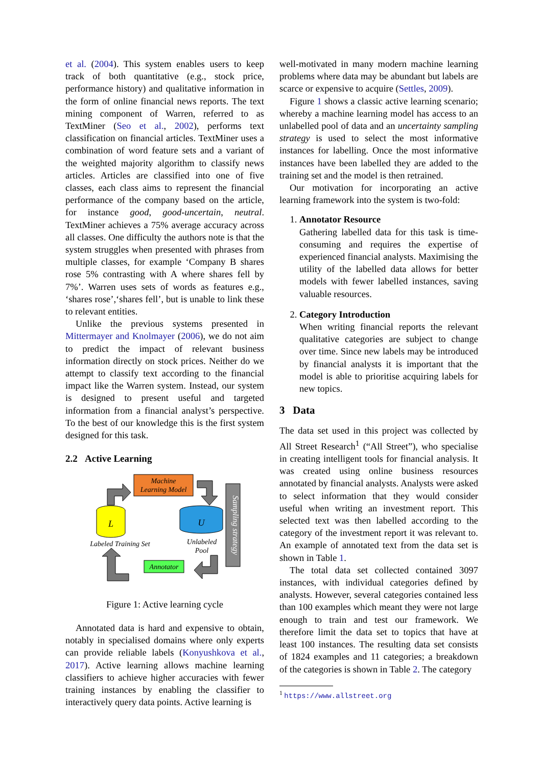et al. (2004). This system enables users to keep track of both quantitative (e.g., stock price, performance history) and qualitative information in the form of online financial news reports. The text mining component of Warren, referred to as TextMiner (Seo et al., 2002), performs text classification on financial articles. TextMiner uses a combination of word feature sets and a variant of the weighted majority algorithm to classify news articles. Articles are classified into one of five classes, each class aims to represent the financial performance of the company based on the article, for instance good, good-uncertain, neutral. TextMiner achieves a 75% average accuracy across all classes. One difficulty the authors note is that the system struggles when presented with phrases from multiple classes, for example ‘Company B shares rose 5% contrasting with A where shares fell by 7%’. Warren uses sets of words as features e.g., ‘shares rose’,‘shares fell’, but is unable to link these to relevant entities.
Unlike the previous systems presented in Mittermayer and Knolmayer (2006), we do not aim to predict the impact of relevant business information directly on stock prices. Neither do we attempt to classify text according to the financial impact like the Warren system. Instead, our system is designed to present useful and targeted information from a financial analyst’s perspective. To the best of our knowledge this is the first system designed for this task.
2.2 Active Learning
Machine
Learning Model
Sampling strategy
L
U
Labeled Training Set
Unlabeled
Pool
Annotator
Figure 1: Active learning cycle
Annotated data is hard and expensive to obtain, notably in specialised domains where only experts can provide reliable labels (Konyushkova et al., 2017). Active learning allows machine learning classifiers to achieve higher accuracies with fewer training instances by enabling the classifier to interactively query data points. Active learning is
well-motivated in many modern machine learning problems where data may be abundant but labels are scarce or expensive to acquire (Settles, 2009).
Figure 1 shows a classic active learning scenario; whereby a machine learning model has access to an unlabelled pool of data and an uncertainty sampling strategy is used to select the most informative instances for labelling. Once the most informative instances have been labelled they are added to the training set and the model is then retrained.
Our motivation for incorporating an active learning framework into the system is two-fold:
1. Annotator Resource
Gathering labelled data for this task is time-consuming and requires the expertise of experienced financial analysts. Maximising the utility of the labelled data allows for better models with fewer labelled instances, saving valuable resources.
2. Category Introduction
When writing financial reports the relevant qualitative categories are subject to change over time. Since new labels may be introduced by financial analysts it is important that the model is able to prioritise acquiring labels for new topics.
3 Data
The data set used in this project was collected by All Street Research<sup>1</sup> (“All Street”), who specialise in creating intelligent tools for financial analysis. It was created using online business resources annotated by financial analysts. Analysts were asked to select information that they would consider useful when writing an investment report. This selected text was then labelled according to the category of the investment report it was relevant to. An example of annotated text from the data set is shown in Table 1.
The total data set collected contained 3097 instances, with individual categories defined by analysts. However, several categories contained less than 100 examples which meant they were not large enough to train and test our framework. We therefore limit the data set to topics that have at least 100 instances. The resulting data set consists of 1824 examples and 11 categories; a breakdown of the categories is shown in Table 2. The category
<sup>1</sup> https://www.allstreet.org